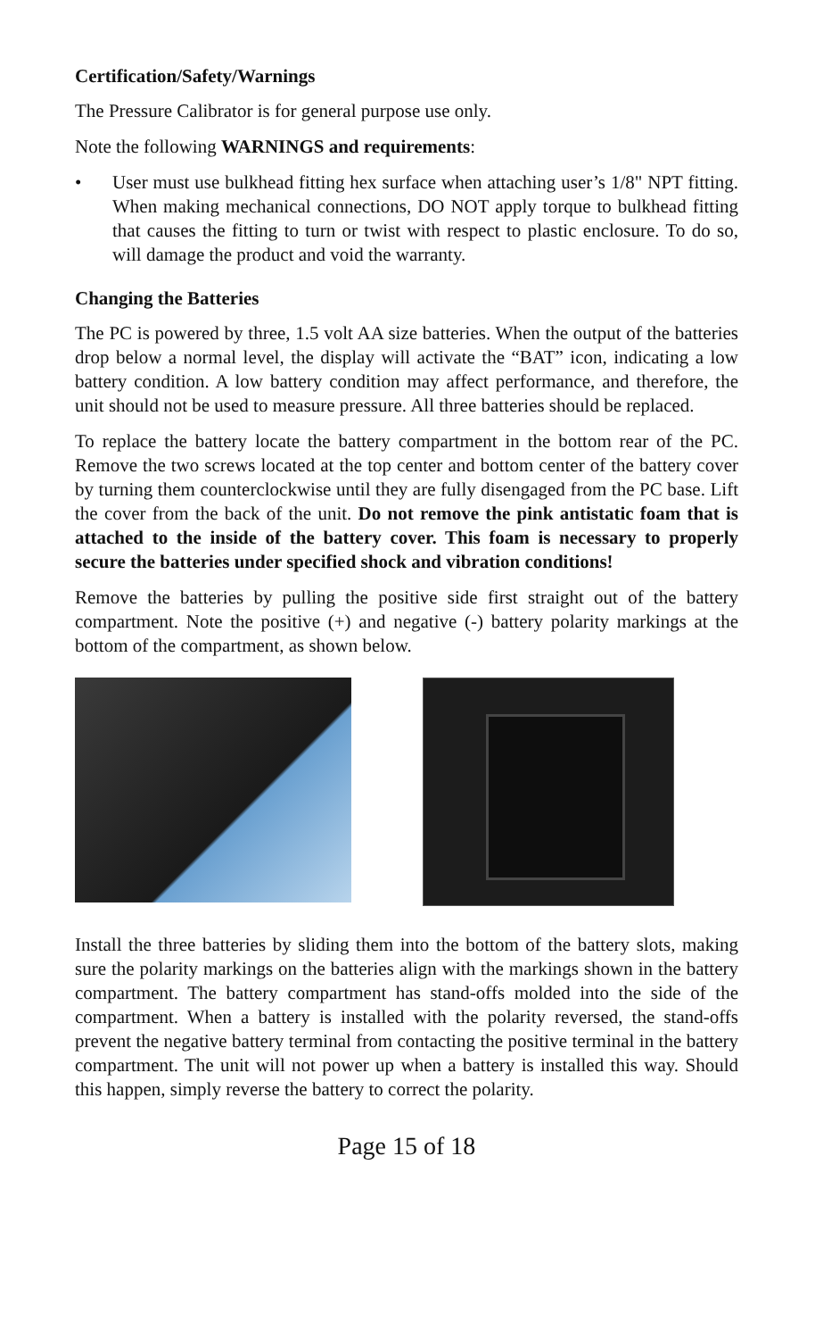Certification/Safety/Warnings
The Pressure Calibrator is for general purpose use only.
Note the following WARNINGS and requirements:
• User must use bulkhead fitting hex surface when attaching user’s 1/8" NPT fitting. When making mechanical connections, DO NOT apply torque to bulkhead fitting that causes the fitting to turn or twist with respect to plastic enclosure. To do so, will damage the product and void the warranty.
Changing the Batteries
The PC is powered by three, 1.5 volt AA size batteries. When the output of the batteries drop below a normal level, the display will activate the “BAT” icon, indicating a low battery condition. A low battery condition may affect performance, and therefore, the unit should not be used to measure pressure. All three batteries should be replaced.
To replace the battery locate the battery compartment in the bottom rear of the PC. Remove the two screws located at the top center and bottom center of the battery cover by turning them counterclockwise until they are fully disengaged from the PC base. Lift the cover from the back of the unit. Do not remove the pink antistatic foam that is attached to the inside of the battery cover. This foam is necessary to properly secure the batteries under specified shock and vibration conditions!
Remove the batteries by pulling the positive side first straight out of the battery compartment. Note the positive (+) and negative (-) battery polarity markings at the bottom of the compartment, as shown below.
Install the three batteries by sliding them into the bottom of the battery slots, making sure the polarity markings on the batteries align with the markings shown in the battery compartment. The battery compartment has stand-offs molded into the side of the compartment. When a battery is installed with the polarity reversed, the stand-offs prevent the negative battery terminal from contacting the positive terminal in the battery compartment. The unit will not power up when a battery is installed this way. Should this happen, simply reverse the battery to correct the polarity.
Page 15 of 18